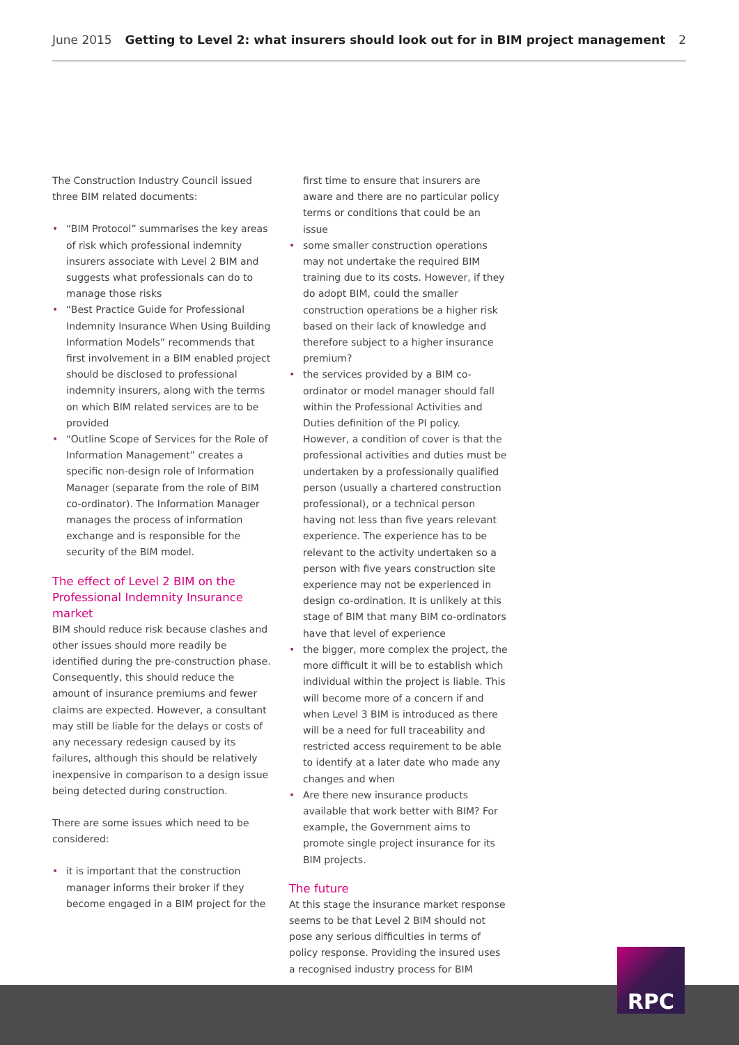June 2015 Getting to Level 2: what insurers should look out for in BIM project management 2
The Construction Industry Council issued three BIM related documents:
• “BIM Protocol” summarises the key areas of risk which professional indemnity insurers associate with Level 2 BIM and suggests what professionals can do to manage those risks
• “Best Practice Guide for Professional Indemnity Insurance When Using Building Information Models” recommends that first involvement in a BIM enabled project should be disclosed to professional indemnity insurers, along with the terms on which BIM related services are to be provided
• “Outline Scope of Services for the Role of Information Management” creates a specific non-design role of Information Manager (separate from the role of BIM co-ordinator). The Information Manager manages the process of information exchange and is responsible for the security of the BIM model.
The effect of Level 2 BIM on the Professional Indemnity Insurance market
BIM should reduce risk because clashes and other issues should more readily be identified during the pre-construction phase. Consequently, this should reduce the amount of insurance premiums and fewer claims are expected. However, a consultant may still be liable for the delays or costs of any necessary redesign caused by its failures, although this should be relatively inexpensive in comparison to a design issue being detected during construction.
There are some issues which need to be considered:
• it is important that the construction manager informs their broker if they become engaged in a BIM project for the
first time to ensure that insurers are aware and there are no particular policy terms or conditions that could be an issue
• some smaller construction operations may not undertake the required BIM training due to its costs. However, if they do adopt BIM, could the smaller construction operations be a higher risk based on their lack of knowledge and therefore subject to a higher insurance premium?
• the services provided by a BIM co-ordinator or model manager should fall within the Professional Activities and Duties definition of the PI policy. However, a condition of cover is that the professional activities and duties must be undertaken by a professionally qualified person (usually a chartered construction professional), or a technical person having not less than five years relevant experience. The experience has to be relevant to the activity undertaken so a person with five years construction site experience may not be experienced in design co-ordination. It is unlikely at this stage of BIM that many BIM co-ordinators have that level of experience
• the bigger, more complex the project, the more difficult it will be to establish which individual within the project is liable. This will become more of a concern if and when Level 3 BIM is introduced as there will be a need for full traceability and restricted access requirement to be able to identify at a later date who made any changes and when
• Are there new insurance products available that work better with BIM? For example, the Government aims to promote single project insurance for its BIM projects.
The future
At this stage the insurance market response seems to be that Level 2 BIM should not pose any serious difficulties in terms of policy response. Providing the insured uses a recognised industry process for BIM
RPC